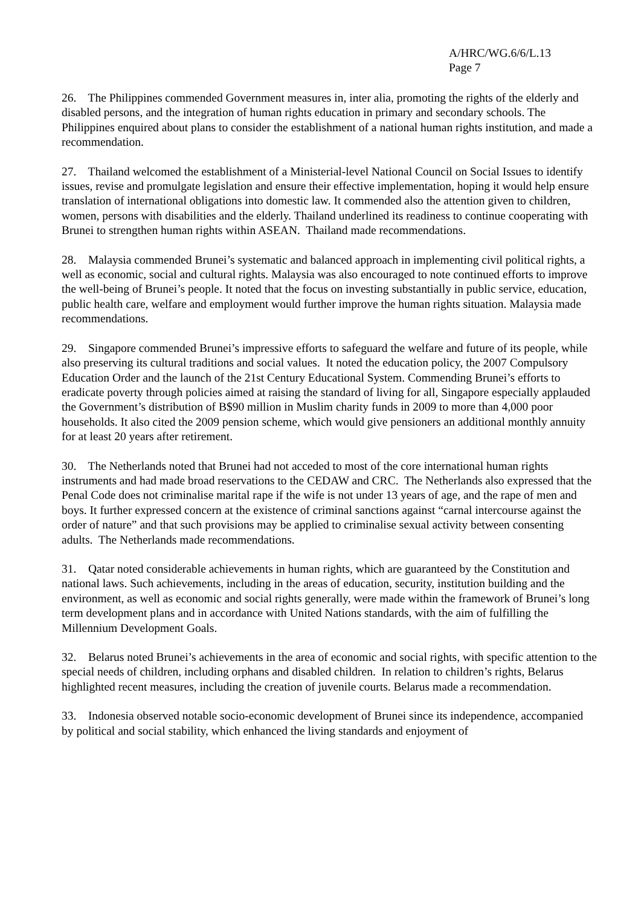A/HRC/WG.6/6/L.13
Page 7
26. The Philippines commended Government measures in, inter alia, promoting the rights of the elderly and disabled persons, and the integration of human rights education in primary and secondary schools. The Philippines enquired about plans to consider the establishment of a national human rights institution, and made a recommendation.
27. Thailand welcomed the establishment of a Ministerial-level National Council on Social Issues to identify issues, revise and promulgate legislation and ensure their effective implementation, hoping it would help ensure translation of international obligations into domestic law. It commended also the attention given to children, women, persons with disabilities and the elderly. Thailand underlined its readiness to continue cooperating with Brunei to strengthen human rights within ASEAN. Thailand made recommendations.
28. Malaysia commended Brunei’s systematic and balanced approach in implementing civil political rights, a well as economic, social and cultural rights. Malaysia was also encouraged to note continued efforts to improve the well-being of Brunei’s people. It noted that the focus on investing substantially in public service, education, public health care, welfare and employment would further improve the human rights situation. Malaysia made recommendations.
29. Singapore commended Brunei’s impressive efforts to safeguard the welfare and future of its people, while also preserving its cultural traditions and social values. It noted the education policy, the 2007 Compulsory Education Order and the launch of the 21st Century Educational System. Commending Brunei’s efforts to eradicate poverty through policies aimed at raising the standard of living for all, Singapore especially applauded the Government’s distribution of B$90 million in Muslim charity funds in 2009 to more than 4,000 poor households. It also cited the 2009 pension scheme, which would give pensioners an additional monthly annuity for at least 20 years after retirement.
30. The Netherlands noted that Brunei had not acceded to most of the core international human rights instruments and had made broad reservations to the CEDAW and CRC. The Netherlands also expressed that the Penal Code does not criminalise marital rape if the wife is not under 13 years of age, and the rape of men and boys. It further expressed concern at the existence of criminal sanctions against “carnal intercourse against the order of nature” and that such provisions may be applied to criminalise sexual activity between consenting adults. The Netherlands made recommendations.
31. Qatar noted considerable achievements in human rights, which are guaranteed by the Constitution and national laws. Such achievements, including in the areas of education, security, institution building and the environment, as well as economic and social rights generally, were made within the framework of Brunei’s long term development plans and in accordance with United Nations standards, with the aim of fulfilling the Millennium Development Goals.
32. Belarus noted Brunei’s achievements in the area of economic and social rights, with specific attention to the special needs of children, including orphans and disabled children. In relation to children’s rights, Belarus highlighted recent measures, including the creation of juvenile courts. Belarus made a recommendation.
33. Indonesia observed notable socio-economic development of Brunei since its independence, accompanied by political and social stability, which enhanced the living standards and enjoyment of